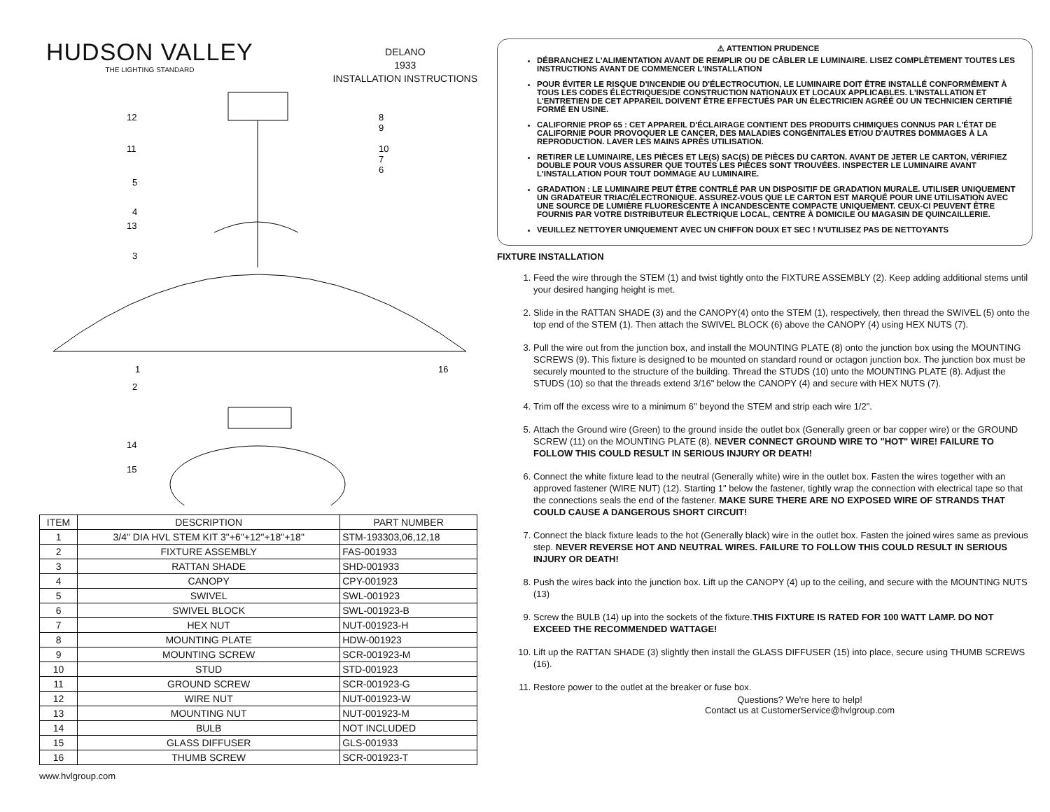HUDSON VALLEY
THE LIGHTING STANDARD
DELANO
1933
INSTALLATION INSTRUCTIONS
12
8
9
11
10
7
6
5
4
13
3
1
2
16
14
15
| ITEM | DESCRIPTION | PART NUMBER |
| --- | --- | --- |
| 1 | 3/4" DIA HVL STEM KIT 3"+6"+12"+18"+18" | STM-193303,06,12,18 |
| 2 | FIXTURE ASSEMBLY | FAS-001933 |
| 3 | RATTAN SHADE | SHD-001933 |
| 4 | CANOPY | CPY-001923 |
| 5 | SWIVEL | SWL-001923 |
| 6 | SWIVEL BLOCK | SWL-001923-B |
| 7 | HEX NUT | NUT-001923-H |
| 8 | MOUNTING PLATE | HDW-001923 |
| 9 | MOUNTING SCREW | SCR-001923-M |
| 10 | STUD | STD-001923 |
| 11 | GROUND SCREW | SCR-001923-G |
| 12 | WIRE NUT | NUT-001923-W |
| 13 | MOUNTING NUT | NUT-001923-M |
| 14 | BULB | NOT INCLUDED |
| 15 | GLASS DIFFUSER | GLS-001933 |
| 16 | THUMB SCREW | SCR-001923-T |
www.hvlgroup.com
⚠ ATTENTION PRUDENCE
DÉBRANCHEZ L'ALIMENTATION AVANT DE REMPLIR OU DE CÂBLER LE LUMINAIRE. LISEZ COMPLÈTEMENT TOUTES LES INSTRUCTIONS AVANT DE COMMENCER L'INSTALLATION
POUR ÉVITER LE RISQUE D'INCENDIE OU D'ÉLECTROCUTION, LE LUMINAIRE DOIT ÊTRE INSTALLÉ CONFORMÉMENT À TOUS LES CODES ÉLECTRIQUES/DE CONSTRUCTION NATIONAUX ET LOCAUX APPLICABLES. L'INSTALLATION ET L'ENTRETIEN DE CET APPAREIL DOIVENT ÊTRE EFFECTUÉS PAR UN ÉLECTRICIEN AGRÉÉ OU UN TECHNICIEN CERTIFIÉ FORMÉ EN USINE.
CALIFORNIE PROP 65 : CET APPAREIL D'ÉCLAIRAGE CONTIENT DES PRODUITS CHIMIQUES CONNUS PAR L'ÉTAT DE CALIFORNIE POUR PROVOQUER LE CANCER, DES MALADIES CONGÉNITALES ET/OU D'AUTRES DOMMAGES À LA REPRODUCTION. LAVER LES MAINS APRÈS UTILISATION.
RETIRER LE LUMINAIRE, LES PIÈCES ET LE(S) SAC(S) DE PIÈCES DU CARTON. AVANT DE JETER LE CARTON, VÉRIFIEZ DOUBLE POUR VOUS ASSURER QUE TOUTES LES PIÈCES SONT TROUVÉES. INSPECTER LE LUMINAIRE AVANT L'INSTALLATION POUR TOUT DOMMAGE AU LUMINAIRE.
GRADATION : LE LUMINAIRE PEUT ÊTRE CONTRLÉ PAR UN DISPOSITIF DE GRADATION MURALE. UTILISER UNIQUEMENT UN GRADATEUR TRIAC/ÉLECTRONIQUE. ASSUREZ-VOUS QUE LE CARTON EST MARQUÉ POUR UNE UTILISATION AVEC UNE SOURCE DE LUMIÈRE FLUORESCENTE À INCANDESCENTE COMPACTE UNIQUEMENT. CEUX-CI PEUVENT ÊTRE FOURNIS PAR VOTRE DISTRIBUTEUR ÉLECTRIQUE LOCAL, CENTRE À DOMICILE OU MAGASIN DE QUINCAILLERIE.
VEUILLEZ NETTOYER UNIQUEMENT AVEC UN CHIFFON DOUX ET SEC ! N'UTILISEZ PAS DE NETTOYANTS
FIXTURE INSTALLATION
1. Feed the wire through the STEM (1) and twist tightly onto the FIXTURE ASSEMBLY (2). Keep adding additional stems until your desired hanging height is met.
2. Slide in the RATTAN SHADE (3) and the CANOPY(4) onto the STEM (1), respectively, then thread the SWIVEL (5) onto the top end of the STEM (1). Then attach the SWIVEL BLOCK (6) above the CANOPY (4) using HEX NUTS (7).
3. Pull the wire out from the junction box, and install the MOUNTING PLATE (8) onto the junction box using the MOUNTING SCREWS (9). This fixture is designed to be mounted on standard round or octagon junction box. The junction box must be securely mounted to the structure of the building. Thread the STUDS (10) unto the MOUNTING PLATE (8). Adjust the STUDS (10) so that the threads extend 3/16" below the CANOPY (4) and secure with HEX NUTS (7).
4. Trim off the excess wire to a minimum 6" beyond the STEM and strip each wire 1/2".
5. Attach the Ground wire (Green) to the ground inside the outlet box (Generally green or bar copper wire) or the GROUND SCREW (11) on the MOUNTING PLATE (8). NEVER CONNECT GROUND WIRE TO "HOT" WIRE! FAILURE TO FOLLOW THIS COULD RESULT IN SERIOUS INJURY OR DEATH!
6. Connect the white fixture lead to the neutral (Generally white) wire in the outlet box. Fasten the wires together with an approved fastener (WIRE NUT) (12). Starting 1" below the fastener, tightly wrap the connection with electrical tape so that the connections seals the end of the fastener. MAKE SURE THERE ARE NO EXPOSED WIRE OF STRANDS THAT COULD CAUSE A DANGEROUS SHORT CIRCUIT!
7. Connect the black fixture leads to the hot (Generally black) wire in the outlet box. Fasten the joined wires same as previous step. NEVER REVERSE HOT AND NEUTRAL WIRES. FAILURE TO FOLLOW THIS COULD RESULT IN SERIOUS INJURY OR DEATH!
8. Push the wires back into the junction box. Lift up the CANOPY (4) up to the ceiling, and secure with the MOUNTING NUTS (13)
9. Screw the BULB (14) up into the sockets of the fixture.THIS FIXTURE IS RATED FOR 100 WATT LAMP. DO NOT EXCEED THE RECOMMENDED WATTAGE!
10. Lift up the RATTAN SHADE (3) slightly then install the GLASS DIFFUSER (15) into place, secure using THUMB SCREWS (16).
11. Restore power to the outlet at the breaker or fuse box.
Questions? We're here to help!
Contact us at CustomerService@hvlgroup.com